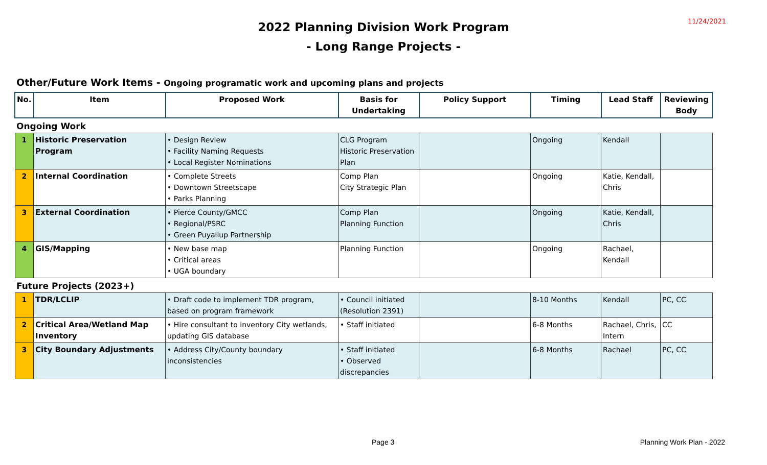11/24/2021
2022 Planning Division Work Program
- Long Range Projects -
Other/Future Work Items - Ongoing programatic work and upcoming plans and projects
| No. | Item | Proposed Work | Basis for Undertaking | Policy Support | Timing | Lead Staff | Reviewing Body |
| --- | --- | --- | --- | --- | --- | --- | --- |
| Ongoing Work | | | | | | | |
| 1 | Historic Preservation Program | • Design Review • Facility Naming Requests • Local Register Nominations | CLG Program Historic Preservation Plan | | Ongoing | Kendall | |
| 2 | Internal Coordination | • Complete Streets • Downtown Streetscape • Parks Planning | Comp Plan City Strategic Plan | | Ongoing | Katie, Kendall, Chris | |
| 3 | External Coordination | • Pierce County/GMCC • Regional/PSRC • Green Puyallup Partnership | Comp Plan Planning Function | | Ongoing | Katie, Kendall, Chris | |
| 4 | GIS/Mapping | • New base map • Critical areas • UGA boundary | Planning Function | | Ongoing | Rachael, Kendall | |
| Future Projects (2023+) | | | | | | | |
| 1 | TDR/LCLIP | • Draft code to implement TDR program, based on program framework | • Council initiated (Resolution 2391) | | 8-10 Months | Kendall | PC, CC |
| 2 | Critical Area/Wetland Map Inventory | • Hire consultant to inventory City wetlands, updating GIS database | • Staff initiated | | 6-8 Months | Rachael, Chris, Intern | CC |
| 3 | City Boundary Adjustments | • Address City/County boundary inconsistencies | • Staff initiated • Observed discrepancies | | 6-8 Months | Rachael | PC, CC |
Page 3 Planning Work Plan - 2022